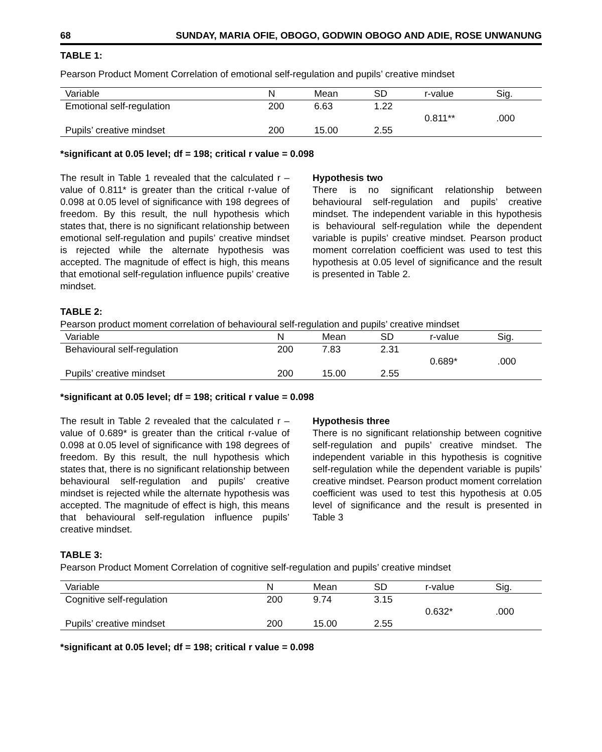68 SUNDAY, MARIA OFIE, OBOGO, GODWIN OBOGO AND ADIE, ROSE UNWANUNG
TABLE 1:
Pearson Product Moment Correlation of emotional self-regulation and pupils’ creative mindset
| Variable | N | Mean | SD | r-value | Sig. |
| --- | --- | --- | --- | --- | --- |
| Emotional self-regulation | 200 | 6.63 | 1.22 | | |
| | | | | 0.811** | .000 |
| Pupils’ creative mindset | 200 | 15.00 | 2.55 | | |
*significant at 0.05 level; df = 198; critical r value = 0.098
The result in Table 1 revealed that the calculated r – value of 0.811* is greater than the critical r-value of 0.098 at 0.05 level of significance with 198 degrees of freedom. By this result, the null hypothesis which states that, there is no significant relationship between emotional self-regulation and pupils’ creative mindset is rejected while the alternate hypothesis was accepted. The magnitude of effect is high, this means that emotional self-regulation influence pupils’ creative mindset.
Hypothesis two
There is no significant relationship between behavioural self-regulation and pupils’ creative mindset. The independent variable in this hypothesis is behavioural self-regulation while the dependent variable is pupils’ creative mindset. Pearson product moment correlation coefficient was used to test this hypothesis at 0.05 level of significance and the result is presented in Table 2.
TABLE 2:
Pearson product moment correlation of behavioural self-regulation and pupils’ creative mindset
| Variable | N | Mean | SD | r-value | Sig. |
| --- | --- | --- | --- | --- | --- |
| Behavioural self-regulation | 200 | 7.83 | 2.31 | | |
| | | | | 0.689* | .000 |
| Pupils’ creative mindset | 200 | 15.00 | 2.55 | | |
*significant at 0.05 level; df = 198; critical r value = 0.098
The result in Table 2 revealed that the calculated r – value of 0.689* is greater than the critical r-value of 0.098 at 0.05 level of significance with 198 degrees of freedom. By this result, the null hypothesis which states that, there is no significant relationship between behavioural self-regulation and pupils’ creative mindset is rejected while the alternate hypothesis was accepted. The magnitude of effect is high, this means that behavioural self-regulation influence pupils’ creative mindset.
Hypothesis three
There is no significant relationship between cognitive self-regulation and pupils’ creative mindset. The independent variable in this hypothesis is cognitive self-regulation while the dependent variable is pupils’ creative mindset. Pearson product moment correlation coefficient was used to test this hypothesis at 0.05 level of significance and the result is presented in Table 3
TABLE 3:
Pearson Product Moment Correlation of cognitive self-regulation and pupils’ creative mindset
| Variable | N | Mean | SD | r-value | Sig. |
| --- | --- | --- | --- | --- | --- |
| Cognitive self-regulation | 200 | 9.74 | 3.15 | | |
| | | | | 0.632* | .000 |
| Pupils’ creative mindset | 200 | 15.00 | 2.55 | | |
*significant at 0.05 level; df = 198; critical r value = 0.098